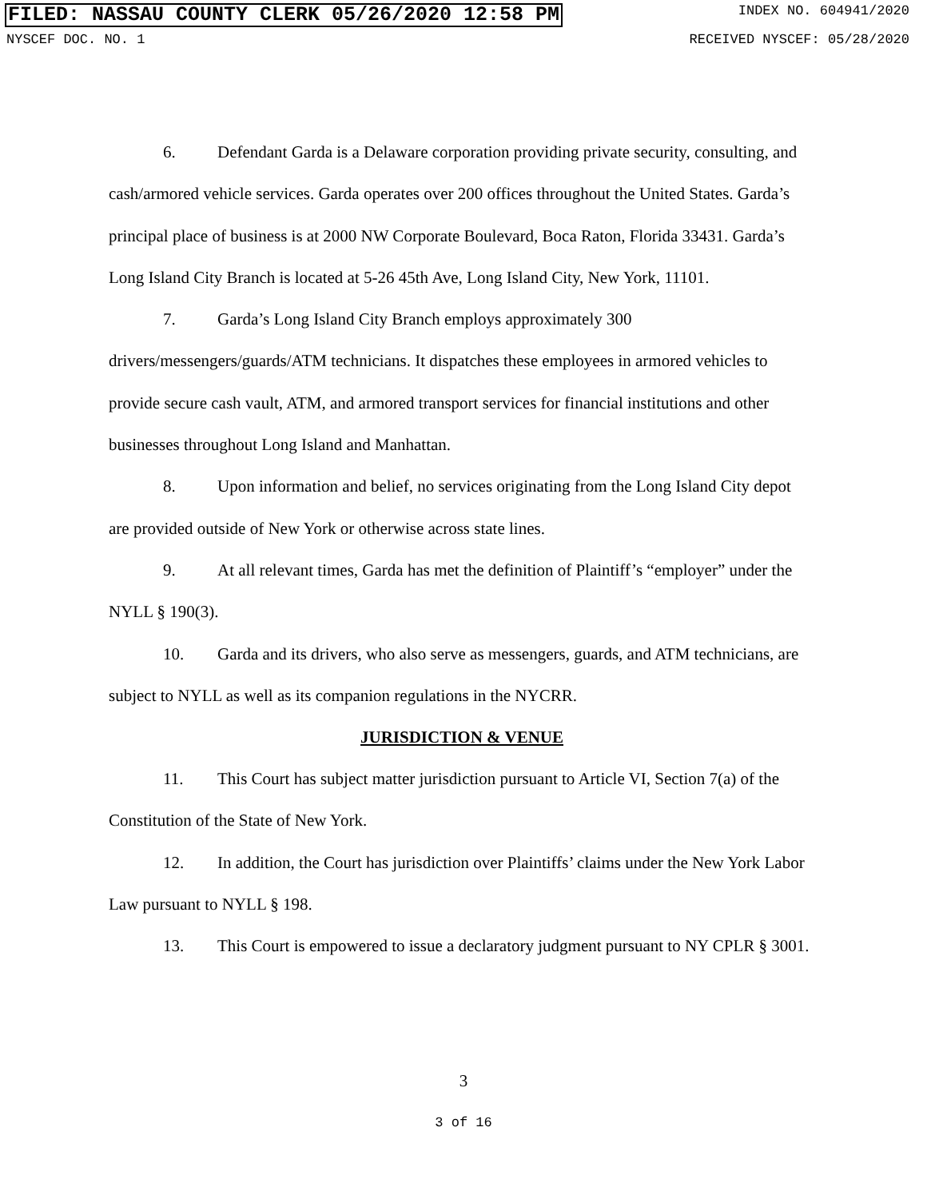FILED: NASSAU COUNTY CLERK 05/26/2020 12:58 PM INDEX NO. 604941/2020
NYSCEF DOC. NO. 1 RECEIVED NYSCEF: 05/28/2020
6. Defendant Garda is a Delaware corporation providing private security, consulting, and cash/armored vehicle services. Garda operates over 200 offices throughout the United States. Garda’s principal place of business is at 2000 NW Corporate Boulevard, Boca Raton, Florida 33431. Garda’s Long Island City Branch is located at 5-26 45th Ave, Long Island City, New York, 11101.
7. Garda’s Long Island City Branch employs approximately 300 drivers/messengers/guards/ATM technicians. It dispatches these employees in armored vehicles to provide secure cash vault, ATM, and armored transport services for financial institutions and other businesses throughout Long Island and Manhattan.
8. Upon information and belief, no services originating from the Long Island City depot are provided outside of New York or otherwise across state lines.
9. At all relevant times, Garda has met the definition of Plaintiff’s “employer” under the NYLL § 190(3).
10. Garda and its drivers, who also serve as messengers, guards, and ATM technicians, are subject to NYLL as well as its companion regulations in the NYCRR.
JURISDICTION & VENUE
11. This Court has subject matter jurisdiction pursuant to Article VI, Section 7(a) of the Constitution of the State of New York.
12. In addition, the Court has jurisdiction over Plaintiffs’ claims under the New York Labor Law pursuant to NYLL § 198.
13. This Court is empowered to issue a declaratory judgment pursuant to NY CPLR § 3001.
3
3 of 16